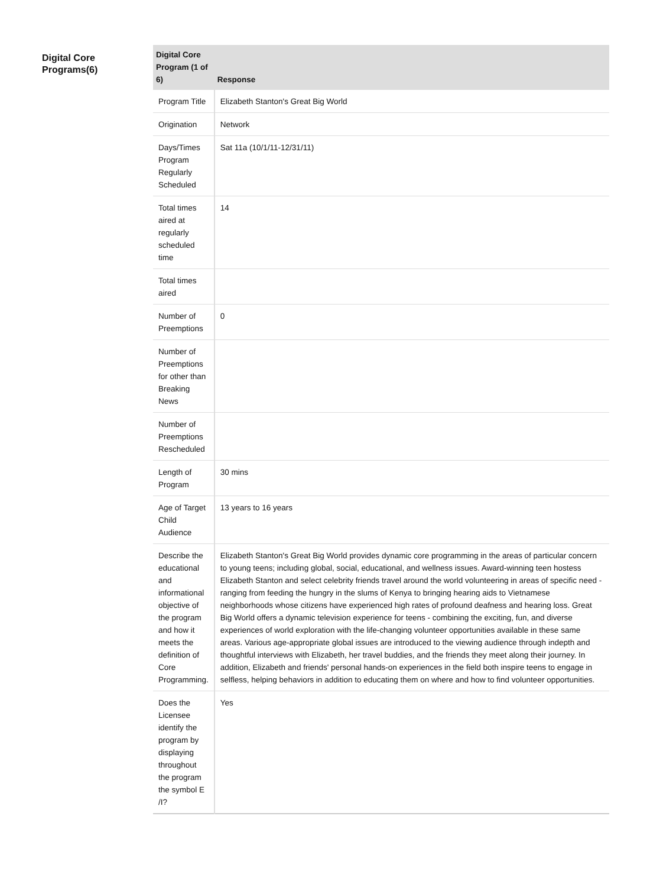Digital Core Programs(6)
| Digital Core Program (1 of 6) | Response |
| --- | --- |
| Program Title | Elizabeth Stanton's Great Big World |
| Origination | Network |
| Days/Times Program Regularly Scheduled | Sat 11a (10/1/11-12/31/11) |
| Total times aired at regularly scheduled time | 14 |
| Total times aired | |
| Number of Preemptions | 0 |
| Number of Preemptions for other than Breaking News | |
| Number of Preemptions Rescheduled | |
| Length of Program | 30 mins |
| Age of Target Child Audience | 13 years to 16 years |
| Describe the educational and informational objective of the program and how it meets the definition of Core Programming. | Elizabeth Stanton's Great Big World provides dynamic core programming in the areas of particular concern to young teens; including global, social, educational, and wellness issues. Award-winning teen hostess Elizabeth Stanton and select celebrity friends travel around the world volunteering in areas of specific need - ranging from feeding the hungry in the slums of Kenya to bringing hearing aids to Vietnamese neighborhoods whose citizens have experienced high rates of profound deafness and hearing loss. Great Big World offers a dynamic television experience for teens - combining the exciting, fun, and diverse experiences of world exploration with the life-changing volunteer opportunities available in these same areas. Various age-appropriate global issues are introduced to the viewing audience through indepth and thoughtful interviews with Elizabeth, her travel buddies, and the friends they meet along their journey. In addition, Elizabeth and friends' personal hands-on experiences in the field both inspire teens to engage in selfless, helping behaviors in addition to educating them on where and how to find volunteer opportunities. |
| Does the Licensee identify the program by displaying throughout the program the symbol E /I? | Yes |